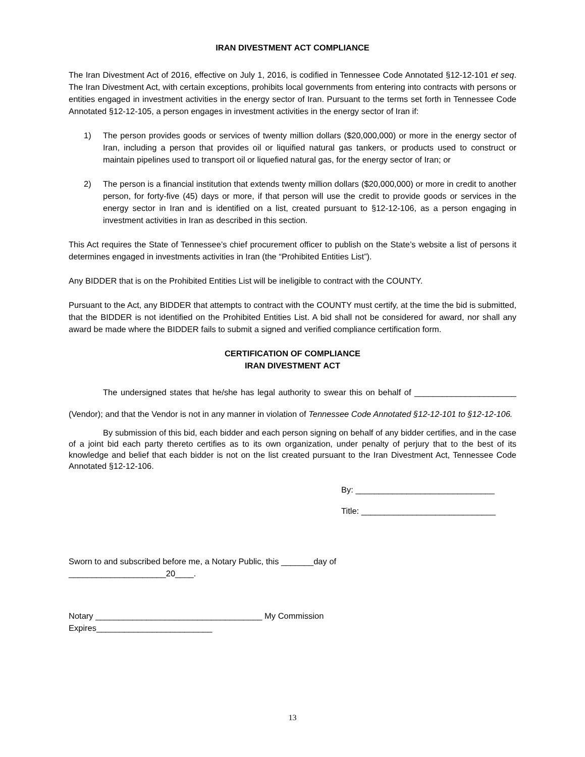IRAN DIVESTMENT ACT COMPLIANCE
The Iran Divestment Act of 2016, effective on July 1, 2016, is codified in Tennessee Code Annotated §12-12-101 et seq. The Iran Divestment Act, with certain exceptions, prohibits local governments from entering into contracts with persons or entities engaged in investment activities in the energy sector of Iran. Pursuant to the terms set forth in Tennessee Code Annotated §12-12-105, a person engages in investment activities in the energy sector of Iran if:
1) The person provides goods or services of twenty million dollars ($20,000,000) or more in the energy sector of Iran, including a person that provides oil or liquified natural gas tankers, or products used to construct or maintain pipelines used to transport oil or liquefied natural gas, for the energy sector of Iran; or
2) The person is a financial institution that extends twenty million dollars ($20,000,000) or more in credit to another person, for forty-five (45) days or more, if that person will use the credit to provide goods or services in the energy sector in Iran and is identified on a list, created pursuant to §12-12-106, as a person engaging in investment activities in Iran as described in this section.
This Act requires the State of Tennessee’s chief procurement officer to publish on the State’s website a list of persons it determines engaged in investments activities in Iran (the “Prohibited Entities List”).
Any BIDDER that is on the Prohibited Entities List will be ineligible to contract with the COUNTY.
Pursuant to the Act, any BIDDER that attempts to contract with the COUNTY must certify, at the time the bid is submitted, that the BIDDER is not identified on the Prohibited Entities List. A bid shall not be considered for award, nor shall any award be made where the BIDDER fails to submit a signed and verified compliance certification form.
CERTIFICATION OF COMPLIANCE
IRAN DIVESTMENT ACT
The undersigned states that he/she has legal authority to swear this on behalf of ______________________ (Vendor); and that the Vendor is not in any manner in violation of Tennessee Code Annotated §12-12-101 to §12-12-106.
By submission of this bid, each bidder and each person signing on behalf of any bidder certifies, and in the case of a joint bid each party thereto certifies as to its own organization, under penalty of perjury that to the best of its knowledge and belief that each bidder is not on the list created pursuant to the Iran Divestment Act, Tennessee Code Annotated §12-12-106.
By: ______________________________
Title: _____________________________
Sworn to and subscribed before me, a Notary Public, this _______day of
_____________________20____.
Notary ____________________________________ My Commission
Expires_________________________
13